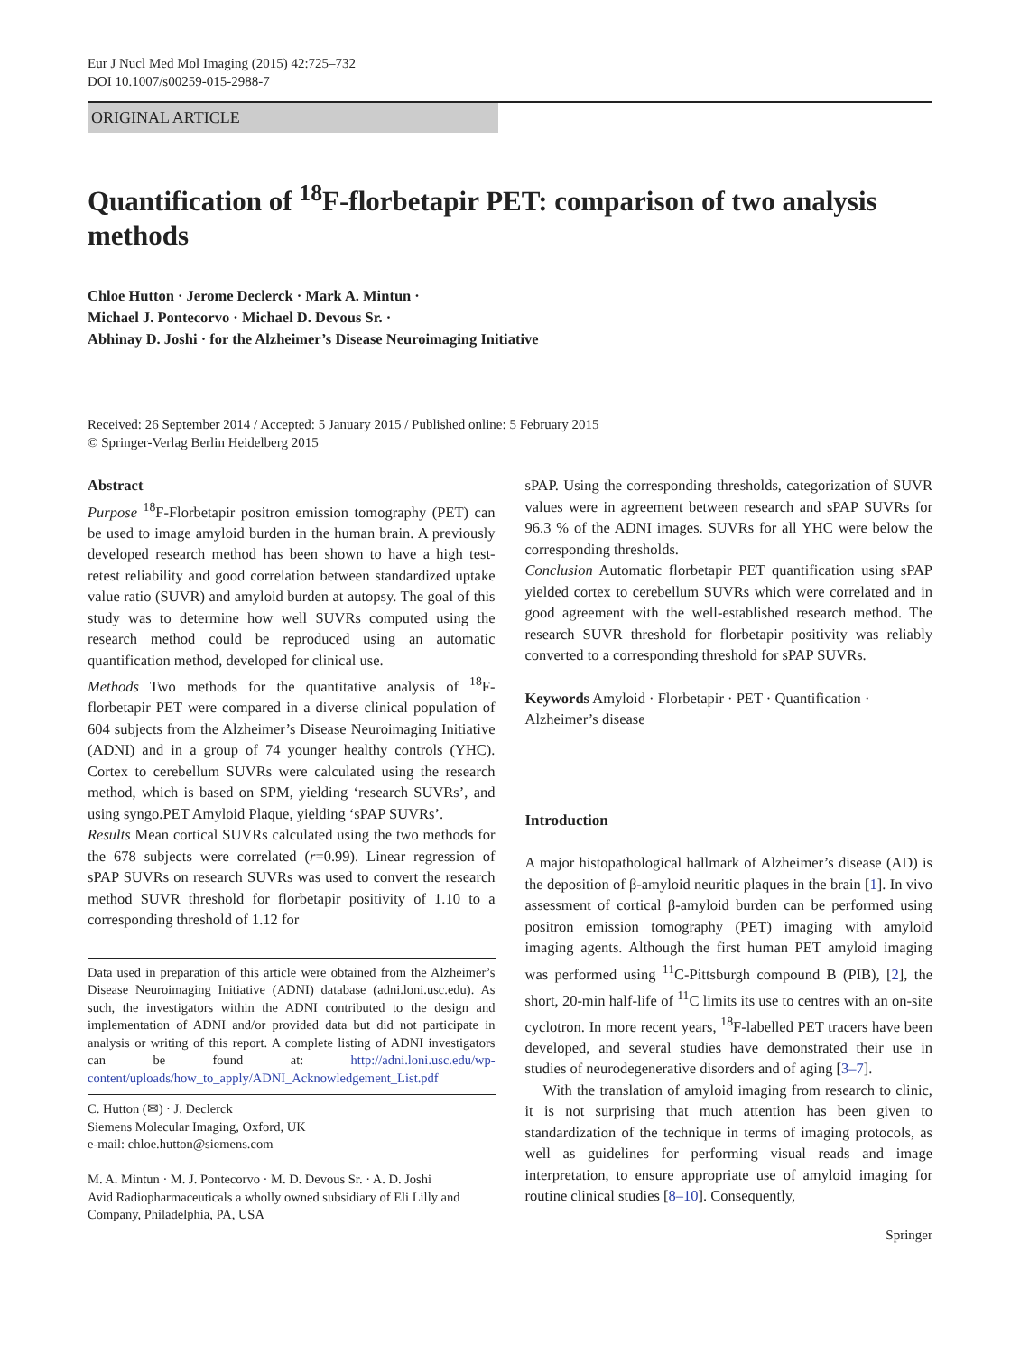Eur J Nucl Med Mol Imaging (2015) 42:725–732
DOI 10.1007/s00259-015-2988-7
ORIGINAL ARTICLE
Quantification of <sup>18</sup>F-florbetapir PET: comparison of two analysis methods
Chloe Hutton · Jerome Declerck · Mark A. Mintun ·
Michael J. Pontecorvo · Michael D. Devous Sr. ·
Abhinay D. Joshi · for the Alzheimer’s Disease Neuroimaging Initiative
Received: 26 September 2014 / Accepted: 5 January 2015 / Published online: 5 February 2015
© Springer-Verlag Berlin Heidelberg 2015
Abstract
Purpose <sup>18</sup>F-Florbetapir positron emission tomography (PET) can be used to image amyloid burden in the human brain. A previously developed research method has been shown to have a high test-retest reliability and good correlation between standardized uptake value ratio (SUVR) and amyloid burden at autopsy. The goal of this study was to determine how well SUVRs computed using the research method could be reproduced using an automatic quantification method, developed for clinical use.
Methods Two methods for the quantitative analysis of <sup>18</sup>F-florbetapir PET were compared in a diverse clinical population of 604 subjects from the Alzheimer’s Disease Neuroimaging Initiative (ADNI) and in a group of 74 younger healthy controls (YHC). Cortex to cerebellum SUVRs were calculated using the research method, which is based on SPM, yielding ‘research SUVRs’, and using syngo.PET Amyloid Plaque, yielding ‘sPAP SUVRs’.
Results Mean cortical SUVRs calculated using the two methods for the 678 subjects were correlated (r=0.99). Linear regression of sPAP SUVRs on research SUVRs was used to convert the research method SUVR threshold for florbetapir positivity of 1.10 to a corresponding threshold of 1.12 for
Data used in preparation of this article were obtained from the Alzheimer’s Disease Neuroimaging Initiative (ADNI) database (adni.loni.usc.edu). As such, the investigators within the ADNI contributed to the design and implementation of ADNI and/or provided data but did not participate in analysis or writing of this report. A complete listing of ADNI investigators can be found at: http://adni.loni.usc.edu/wp-content/uploads/how_to_apply/ADNI_Acknowledgement_List.pdf
C. Hutton (✉) · J. Declerck
Siemens Molecular Imaging, Oxford, UK
e-mail: chloe.hutton@siemens.com
M. A. Mintun · M. J. Pontecorvo · M. D. Devous Sr. · A. D. Joshi
Avid Radiopharmaceuticals a wholly owned subsidiary of Eli Lilly and Company, Philadelphia, PA, USA
sPAP. Using the corresponding thresholds, categorization of SUVR values were in agreement between research and sPAP SUVRs for 96.3 % of the ADNI images. SUVRs for all YHC were below the corresponding thresholds.
Conclusion Automatic florbetapir PET quantification using sPAP yielded cortex to cerebellum SUVRs which were correlated and in good agreement with the well-established research method. The research SUVR threshold for florbetapir positivity was reliably converted to a corresponding threshold for sPAP SUVRs.
Keywords Amyloid · Florbetapir · PET · Quantification · Alzheimer’s disease
Introduction
A major histopathological hallmark of Alzheimer’s disease (AD) is the deposition of β-amyloid neuritic plaques in the brain [1]. In vivo assessment of cortical β-amyloid burden can be performed using positron emission tomography (PET) imaging with amyloid imaging agents. Although the first human PET amyloid imaging was performed using <sup>11</sup>C-Pittsburgh compound B (PIB), [2], the short, 20-min half-life of <sup>11</sup>C limits its use to centres with an on-site cyclotron. In more recent years, <sup>18</sup>F-labelled PET tracers have been developed, and several studies have demonstrated their use in studies of neurodegenerative disorders and of aging [3–7].
With the translation of amyloid imaging from research to clinic, it is not surprising that much attention has been given to standardization of the technique in terms of imaging protocols, as well as guidelines for performing visual reads and image interpretation, to ensure appropriate use of amyloid imaging for routine clinical studies [8–10]. Consequently,
Springer